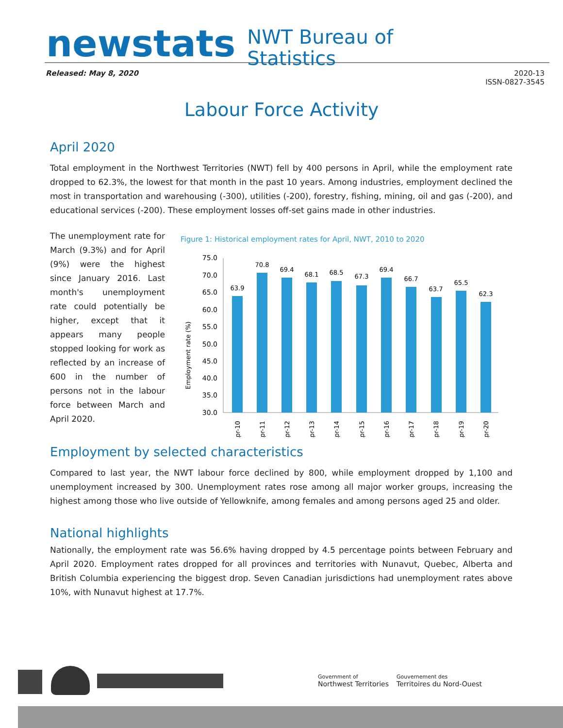newstats NWT Bureau of
Statistics
Released: May 8, 2020 2020-13
ISSN-0827-3545
Labour Force Activity
April 2020
Total employment in the Northwest Territories (NWT) fell by 400 persons in April, while the employment rate dropped to 62.3%, the lowest for that month in the past 10 years. Among industries, employment declined the most in transportation and warehousing (-300), utilities (-200), forestry, fishing, mining, oil and gas (-200), and educational services (-200). These employment losses off-set gains made in other industries.
The unemployment rate for March (9.3%) and for April (9%) were the highest since January 2016. Last month's unemployment rate could potentially be higher, except that it appears many people stopped looking for work as reflected by an increase of 600 in the number of persons not in the labour force between March and April 2020.
Figure 1: Historical employment rates for April, NWT, 2010 to 2020
Employment rate (%)
75.0
70.0
65.0
60.0
55.0
50.0
45.0
40.0
35.0
30.0
63.9
70.8
69.4
68.1
68.5
67.3
69.4
66.7
63.7
65.5
62.3
Apr-10
Apr-11
Apr-12
Apr-13
Apr-14
Apr-15
Apr-16
Apr-17
Apr-18
Apr-19
Apr-20
Employment by selected characteristics
Compared to last year, the NWT labour force declined by 800, while employment dropped by 1,100 and unemployment increased by 300. Unemployment rates rose among all major worker groups, increasing the highest among those who live outside of Yellowknife, among females and among persons aged 25 and older.
National highlights
Nationally, the employment rate was 56.6% having dropped by 4.5 percentage points between February and April 2020. Employment rates dropped for all provinces and territories with Nunavut, Quebec, Alberta and British Columbia experiencing the biggest drop. Seven Canadian jurisdictions had unemployment rates above 10%, with Nunavut highest at 17.7%.
Government of
Northwest Territories
Gouvernement des
Territoires du Nord-Ouest